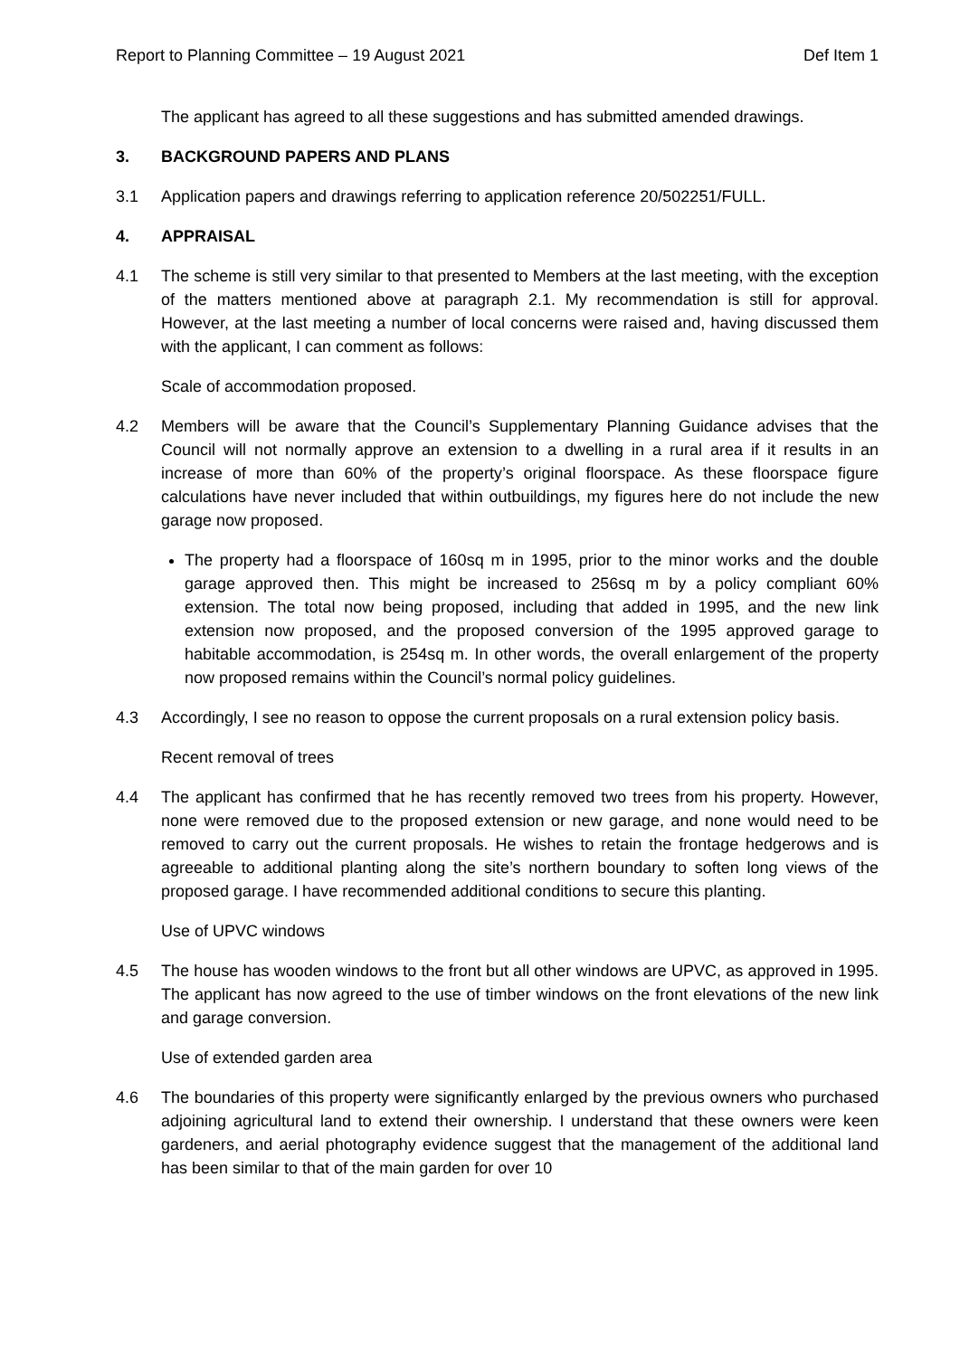Report to Planning Committee – 19 August 2021 Def Item 1
The applicant has agreed to all these suggestions and has submitted amended drawings.
3. BACKGROUND PAPERS AND PLANS
3.1 Application papers and drawings referring to application reference 20/502251/FULL.
4. APPRAISAL
4.1 The scheme is still very similar to that presented to Members at the last meeting, with the exception of the matters mentioned above at paragraph 2.1. My recommendation is still for approval. However, at the last meeting a number of local concerns were raised and, having discussed them with the applicant, I can comment as follows:
Scale of accommodation proposed.
4.2 Members will be aware that the Council’s Supplementary Planning Guidance advises that the Council will not normally approve an extension to a dwelling in a rural area if it results in an increase of more than 60% of the property’s original floorspace. As these floorspace figure calculations have never included that within outbuildings, my figures here do not include the new garage now proposed.
The property had a floorspace of 160sq m in 1995, prior to the minor works and the double garage approved then. This might be increased to 256sq m by a policy compliant 60% extension. The total now being proposed, including that added in 1995, and the new link extension now proposed, and the proposed conversion of the 1995 approved garage to habitable accommodation, is 254sq m. In other words, the overall enlargement of the property now proposed remains within the Council’s normal policy guidelines.
4.3 Accordingly, I see no reason to oppose the current proposals on a rural extension policy basis.
Recent removal of trees
4.4 The applicant has confirmed that he has recently removed two trees from his property. However, none were removed due to the proposed extension or new garage, and none would need to be removed to carry out the current proposals. He wishes to retain the frontage hedgerows and is agreeable to additional planting along the site’s northern boundary to soften long views of the proposed garage. I have recommended additional conditions to secure this planting.
Use of UPVC windows
4.5 The house has wooden windows to the front but all other windows are UPVC, as approved in 1995. The applicant has now agreed to the use of timber windows on the front elevations of the new link and garage conversion.
Use of extended garden area
4.6 The boundaries of this property were significantly enlarged by the previous owners who purchased adjoining agricultural land to extend their ownership. I understand that these owners were keen gardeners, and aerial photography evidence suggest that the management of the additional land has been similar to that of the main garden for over 10